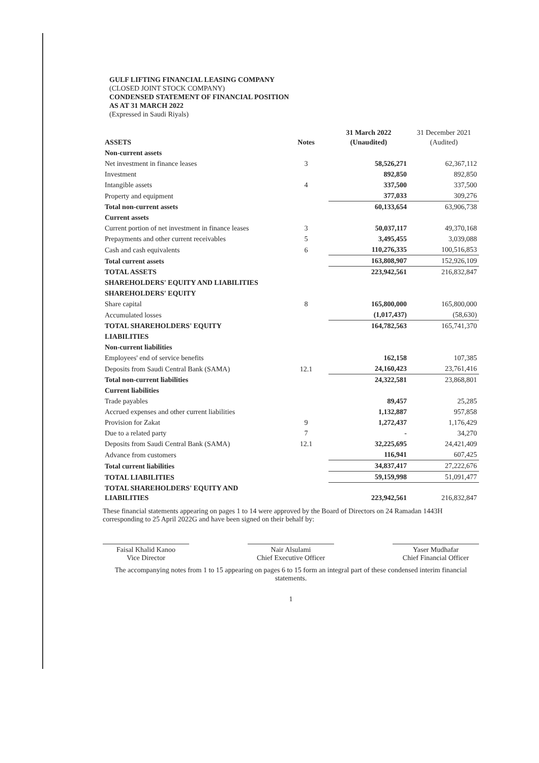GULF LIFTING FINANCIAL LEASING COMPANY
(CLOSED JOINT STOCK COMPANY)
CONDENSED STATEMENT OF FINANCIAL POSITION
AS AT 31 MARCH 2022
(Expressed in Saudi Riyals)
| ASSETS | Notes | 31 March 2022 (Unaudited) | 31 December 2021 (Audited) |
| --- | --- | --- | --- |
| Non-current assets | | | |
| Net investment in finance leases | 3 | 58,526,271 | 62,367,112 |
| Investment | | 892,850 | 892,850 |
| Intangible assets | 4 | 337,500 | 337,500 |
| Property and equipment | | 377,033 | 309,276 |
| Total non-current assets | | 60,133,654 | 63,906,738 |
| Current assets | | | |
| Current portion of net investment in finance leases | 3 | 50,037,117 | 49,370,168 |
| Prepayments and other current receivables | 5 | 3,495,455 | 3,039,088 |
| Cash and cash equivalents | 6 | 110,276,335 | 100,516,853 |
| Total current assets | | 163,808,907 | 152,926,109 |
| TOTAL ASSETS | | 223,942,561 | 216,832,847 |
| SHAREHOLDERS' EQUITY AND LIABILITIES | | | |
| SHAREHOLDERS' EQUITY | | | |
| Share capital | 8 | 165,800,000 | 165,800,000 |
| Accumulated losses | | (1,017,437) | (58,630) |
| TOTAL SHAREHOLDERS' EQUITY | | 164,782,563 | 165,741,370 |
| LIABILITIES | | | |
| Non-current liabilities | | | |
| Employees' end of service benefits | | 162,158 | 107,385 |
| Deposits from Saudi Central Bank (SAMA) | 12.1 | 24,160,423 | 23,761,416 |
| Total non-current liabilities | | 24,322,581 | 23,868,801 |
| Current liabilities | | | |
| Trade payables | | 89,457 | 25,285 |
| Accrued expenses and other current liabilities | | 1,132,887 | 957,858 |
| Provision for Zakat | 9 | 1,272,437 | 1,176,429 |
| Due to a related party | 7 | - | 34,270 |
| Deposits from Saudi Central Bank (SAMA) | 12.1 | 32,225,695 | 24,421,409 |
| Advance from customers | | 116,941 | 607,425 |
| Total current liabilities | | 34,837,417 | 27,222,676 |
| TOTAL LIABILITIES | | 59,159,998 | 51,091,477 |
| TOTAL SHAREHOLDERS' EQUITY AND LIABILITIES | | 223,942,561 | 216,832,847 |
These financial statements appearing on pages 1 to 14 were approved by the Board of Directors on 24 Ramadan 1443H corresponding to 25 April 2022G and have been signed on their behalf by:
Faisal Khalid Kanoo
Vice Director
Nair Alsulami
Chief Executive Officer
Yaser Mudhafar
Chief Financial Officer
The accompanying notes from 1 to 15 appearing on pages 6 to 15 form an integral part of these condensed interim financial statements.
1